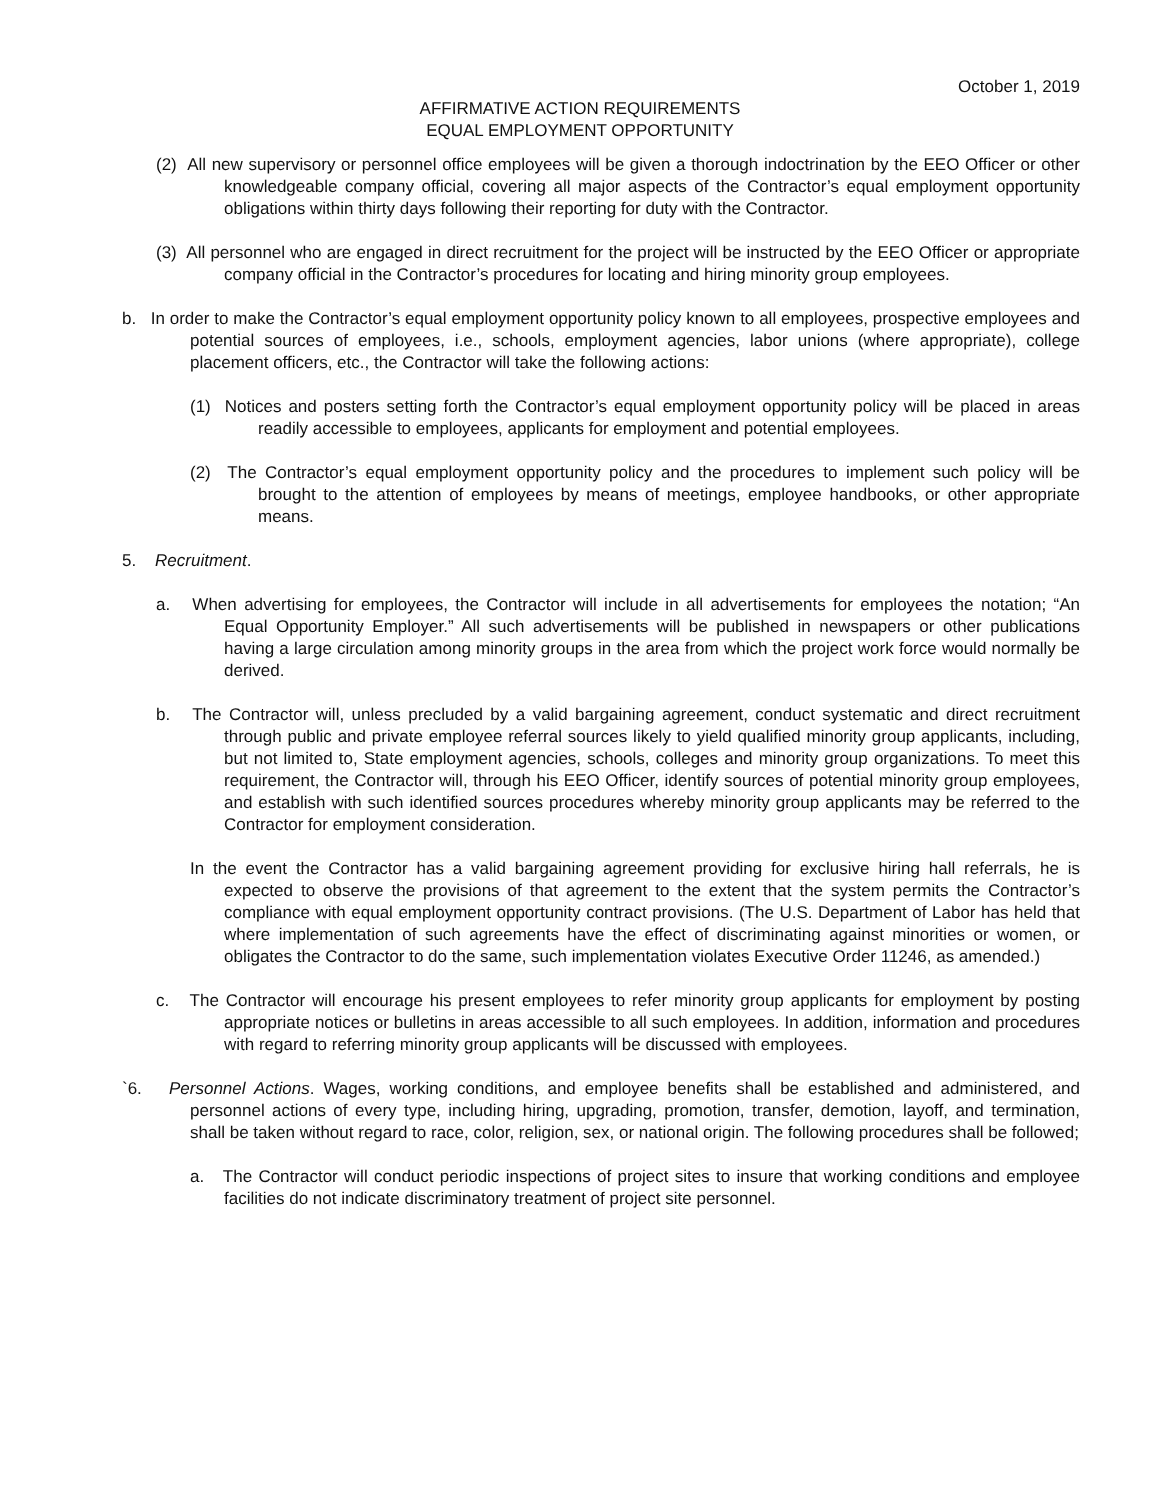October 1, 2019
AFFIRMATIVE ACTION REQUIREMENTS
EQUAL EMPLOYMENT OPPORTUNITY
(2) All new supervisory or personnel office employees will be given a thorough indoctrination by the EEO Officer or other knowledgeable company official, covering all major aspects of the Contractor’s equal employment opportunity obligations within thirty days following their reporting for duty with the Contractor.
(3) All personnel who are engaged in direct recruitment for the project will be instructed by the EEO Officer or appropriate company official in the Contractor’s procedures for locating and hiring minority group employees.
b. In order to make the Contractor’s equal employment opportunity policy known to all employees, prospective employees and potential sources of employees, i.e., schools, employment agencies, labor unions (where appropriate), college placement officers, etc., the Contractor will take the following actions:
(1) Notices and posters setting forth the Contractor’s equal employment opportunity policy will be placed in areas readily accessible to employees, applicants for employment and potential employees.
(2) The Contractor’s equal employment opportunity policy and the procedures to implement such policy will be brought to the attention of employees by means of meetings, employee handbooks, or other appropriate means.
5. Recruitment.
a. When advertising for employees, the Contractor will include in all advertisements for employees the notation; “An Equal Opportunity Employer.” All such advertisements will be published in newspapers or other publications having a large circulation among minority groups in the area from which the project work force would normally be derived.
b. The Contractor will, unless precluded by a valid bargaining agreement, conduct systematic and direct recruitment through public and private employee referral sources likely to yield qualified minority group applicants, including, but not limited to, State employment agencies, schools, colleges and minority group organizations. To meet this requirement, the Contractor will, through his EEO Officer, identify sources of potential minority group employees, and establish with such identified sources procedures whereby minority group applicants may be referred to the Contractor for employment consideration.
In the event the Contractor has a valid bargaining agreement providing for exclusive hiring hall referrals, he is expected to observe the provisions of that agreement to the extent that the system permits the Contractor’s compliance with equal employment opportunity contract provisions. (The U.S. Department of Labor has held that where implementation of such agreements have the effect of discriminating against minorities or women, or obligates the Contractor to do the same, such implementation violates Executive Order 11246, as amended.)
c. The Contractor will encourage his present employees to refer minority group applicants for employment by posting appropriate notices or bulletins in areas accessible to all such employees. In addition, information and procedures with regard to referring minority group applicants will be discussed with employees.
`6. Personnel Actions. Wages, working conditions, and employee benefits shall be established and administered, and personnel actions of every type, including hiring, upgrading, promotion, transfer, demotion, layoff, and termination, shall be taken without regard to race, color, religion, sex, or national origin. The following procedures shall be followed;
a. The Contractor will conduct periodic inspections of project sites to insure that working conditions and employee facilities do not indicate discriminatory treatment of project site personnel.